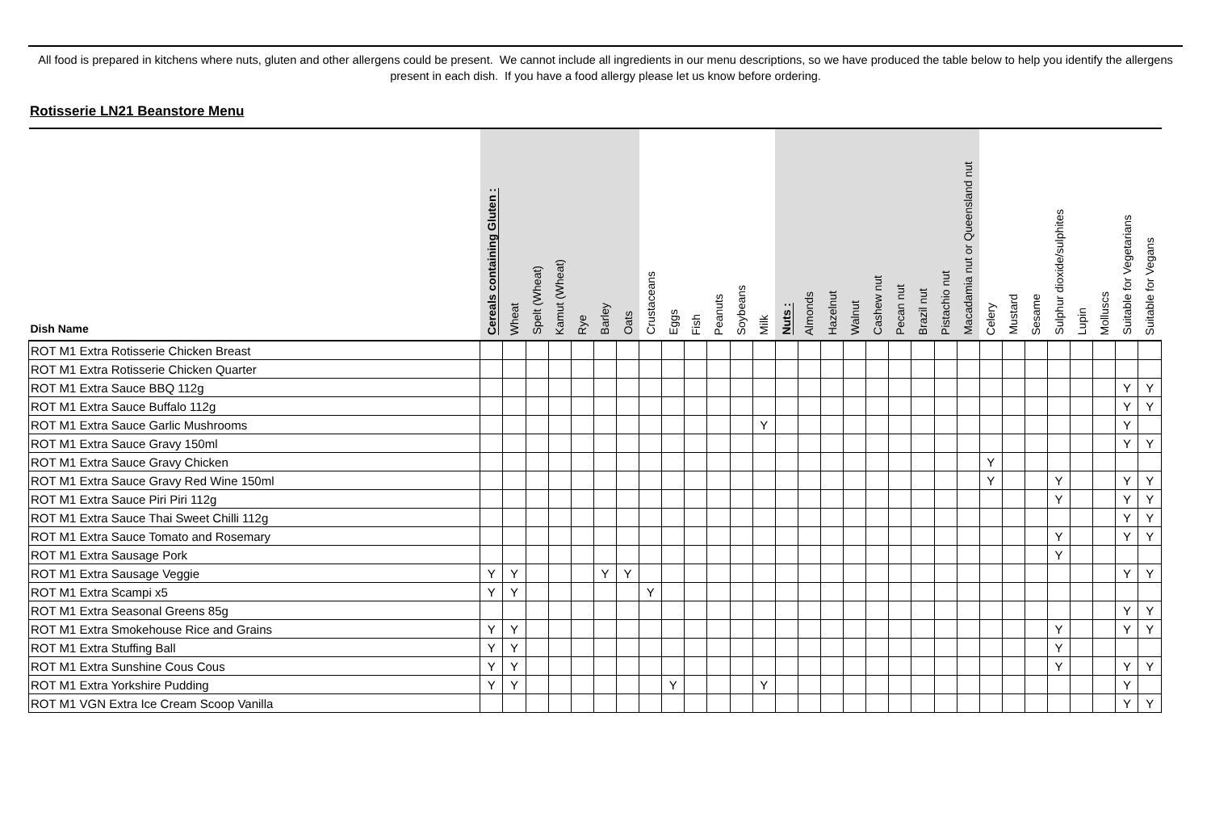All food is prepared in kitchens where nuts, gluten and other allergens could be present. We cannot include all ingredients in our menu descriptions, so we have produced the table below to help you identify the allergens present in each dish. If you have a food allergy please let us know before ordering.
Rotisserie LN21 Beanstore Menu
| Dish Name | Cereals containing Gluten : | Wheat | Spelt (Wheat) | Kamut (Wheat) | Rye | Barley | Oats | Crustaceans | Eggs | Fish | Peanuts | Soybeans | Milk | Nuts : | Almonds | Hazelnut | Walnut | Cashew nut | Pecan nut | Brazil nut | Pistachio nut | Macadamia nut or Queensland nut | Celery | Mustard | Sesame | Sulphur dioxide/sulphites | Lupin | Molluscs | Suitable for Vegetarians | Suitable for Vegans |
| --- | --- | --- | --- | --- | --- | --- | --- | --- | --- | --- | --- | --- | --- | --- | --- | --- | --- | --- | --- | --- | --- | --- | --- | --- | --- | --- | --- | --- | --- | --- |
| ROT M1 Extra Rotisserie Chicken Breast | | | | | | | | | | | | | | | | | | | | | | | | | | | | | | |
| ROT M1 Extra Rotisserie Chicken Quarter | | | | | | | | | | | | | | | | | | | | | | | | | | | | | | |
| ROT M1 Extra Sauce BBQ 112g | | | | | | | | | | | | | | | | | | | | | | | | | | | | | Y | Y |
| ROT M1 Extra Sauce Buffalo 112g | | | | | | | | | | | | | | | | | | | | | | | | | | | | | Y | Y |
| ROT M1 Extra Sauce Garlic Mushrooms | | | | | | | | | | | | | Y | | | | | | | | | | | | | | | | Y | |
| ROT M1 Extra Sauce Gravy 150ml | | | | | | | | | | | | | | | | | | | | | | | | | | | | | Y | Y |
| ROT M1 Extra Sauce Gravy Chicken | | | | | | | | | | | | | | | | | | | | | | | Y | | | | | | | |
| ROT M1 Extra Sauce Gravy Red Wine 150ml | | | | | | | | | | | | | | | | | | | | | | | Y | | | Y | | | Y | Y |
| ROT M1 Extra Sauce Piri Piri 112g | | | | | | | | | | | | | | | | | | | | | | | | | | Y | | | Y | Y |
| ROT M1 Extra Sauce Thai Sweet Chilli 112g | | | | | | | | | | | | | | | | | | | | | | | | | | | | | Y | Y |
| ROT M1 Extra Sauce Tomato and Rosemary | | | | | | | | | | | | | | | | | | | | | | | | | | Y | | | Y | Y |
| ROT M1 Extra Sausage Pork | | | | | | | | | | | | | | | | | | | | | | | | | | Y | | | | |
| ROT M1 Extra Sausage Veggie | Y | Y | | | | Y | Y | | | | | | | | | | | | | | | | | | | | | | Y | Y |
| ROT M1 Extra Scampi x5 | Y | Y | | | | | | Y | | | | | | | | | | | | | | | | | | | | | | |
| ROT M1 Extra Seasonal Greens 85g | | | | | | | | | | | | | | | | | | | | | | | | | | | | | Y | Y |
| ROT M1 Extra Smokehouse Rice and Grains | Y | Y | | | | | | | | | | | | | | | | | | | | | | | | Y | | | Y | Y |
| ROT M1 Extra Stuffing Ball | Y | Y | | | | | | | | | | | | | | | | | | | | | | | | Y | | | | |
| ROT M1 Extra Sunshine Cous Cous | Y | Y | | | | | | | | | | | | | | | | | | | | | | | | Y | | | Y | Y |
| ROT M1 Extra Yorkshire Pudding | Y | Y | | | | | | | Y | | | | Y | | | | | | | | | | | | | | | | Y | |
| ROT M1 VGN Extra Ice Cream Scoop Vanilla | | | | | | | | | | | | | | | | | | | | | | | | | | | | | Y | Y |